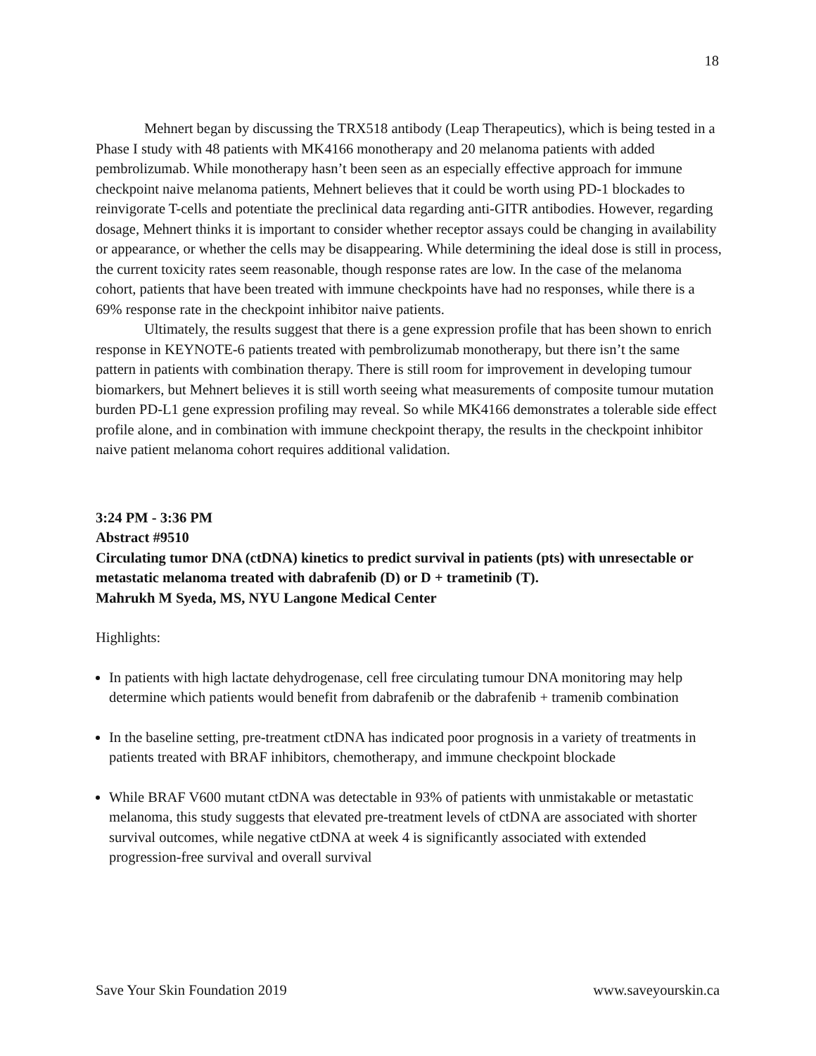18
Mehnert began by discussing the TRX518 antibody (Leap Therapeutics), which is being tested in a Phase I study with 48 patients with MK4166 monotherapy and 20 melanoma patients with added pembrolizumab. While monotherapy hasn’t been seen as an especially effective approach for immune checkpoint naive melanoma patients, Mehnert believes that it could be worth using PD-1 blockades to reinvigorate T-cells and potentiate the preclinical data regarding anti-GITR antibodies. However, regarding dosage, Mehnert thinks it is important to consider whether receptor assays could be changing in availability or appearance, or whether the cells may be disappearing. While determining the ideal dose is still in process, the current toxicity rates seem reasonable, though response rates are low. In the case of the melanoma cohort, patients that have been treated with immune checkpoints have had no responses, while there is a 69% response rate in the checkpoint inhibitor naive patients.
Ultimately, the results suggest that there is a gene expression profile that has been shown to enrich response in KEYNOTE-6 patients treated with pembrolizumab monotherapy, but there isn’t the same pattern in patients with combination therapy. There is still room for improvement in developing tumour biomarkers, but Mehnert believes it is still worth seeing what measurements of composite tumour mutation burden PD-L1 gene expression profiling may reveal. So while MK4166 demonstrates a tolerable side effect profile alone, and in combination with immune checkpoint therapy, the results in the checkpoint inhibitor naive patient melanoma cohort requires additional validation.
3:24 PM - 3:36 PM
Abstract #9510
Circulating tumor DNA (ctDNA) kinetics to predict survival in patients (pts) with unresectable or metastatic melanoma treated with dabrafenib (D) or D + trametinib (T).
Mahrukh M Syeda, MS, NYU Langone Medical Center
Highlights:
In patients with high lactate dehydrogenase, cell free circulating tumour DNA monitoring may help determine which patients would benefit from dabrafenib or the dabrafenib + tramenib combination
In the baseline setting, pre-treatment ctDNA has indicated poor prognosis in a variety of treatments in patients treated with BRAF inhibitors, chemotherapy, and immune checkpoint blockade
While BRAF V600 mutant ctDNA was detectable in 93% of patients with unmistakable or metastatic melanoma, this study suggests that elevated pre-treatment levels of ctDNA are associated with shorter survival outcomes, while negative ctDNA at week 4 is significantly associated with extended progression-free survival and overall survival
Save Your Skin Foundation 2019 www.saveyourskin.ca